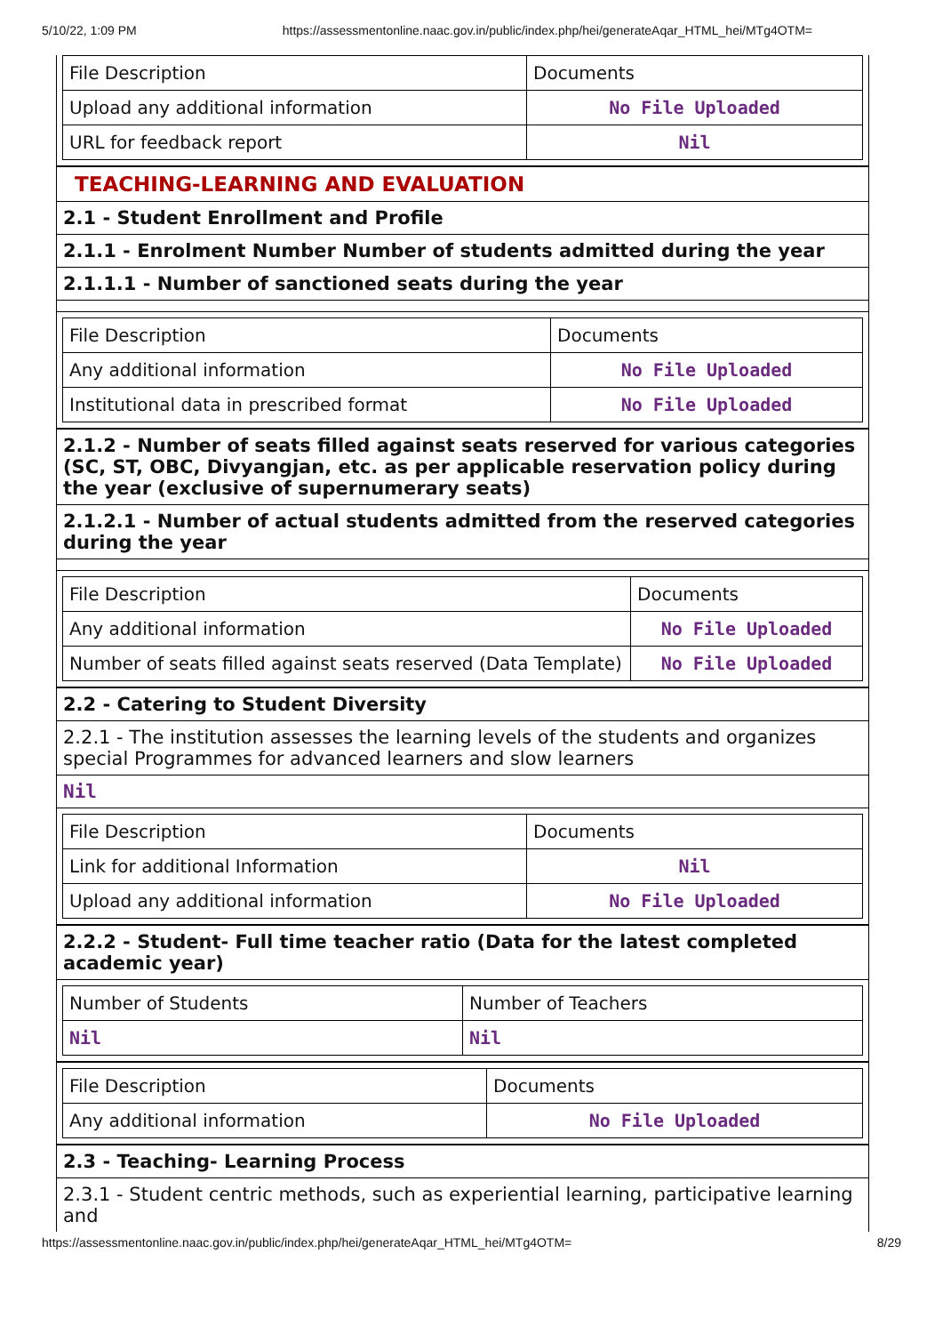5/10/22, 1:09 PM https://assessmentonline.naac.gov.in/public/index.php/hei/generateAqar_HTML_hei/MTg4OTM=
| File Description | Documents |
| Upload any additional information | No File Uploaded |
| URL for feedback report | Nil |
TEACHING-LEARNING AND EVALUATION
2.1 - Student Enrollment and Profile
2.1.1 - Enrolment Number Number of students admitted during the year
2.1.1.1 - Number of sanctioned seats during the year
| File Description | Documents |
| Any additional information | No File Uploaded |
| Institutional data in prescribed format | No File Uploaded |
2.1.2 - Number of seats filled against seats reserved for various categories (SC, ST, OBC, Divyangjan, etc. as per applicable reservation policy during the year (exclusive of supernumerary seats)
2.1.2.1 - Number of actual students admitted from the reserved categories
during the year
| File Description | Documents |
| Any additional information | No File Uploaded |
| Number of seats filled against seats reserved (Data Template) | No File Uploaded |
2.2 - Catering to Student Diversity
2.2.1 - The institution assesses the learning levels of the students and organizes special Programmes for advanced learners and slow learners
Nil
| File Description | Documents |
| Link for additional Information | Nil |
| Upload any additional information | No File Uploaded |
2.2.2 - Student- Full time teacher ratio (Data for the latest completed academic year)
| Number of Students | Number of Teachers |
| Nil | Nil |
| File Description | Documents |
| Any additional information | No File Uploaded |
2.3 - Teaching- Learning Process
2.3.1 - Student centric methods, such as experiential learning, participative learning and
https://assessmentonline.naac.gov.in/public/index.php/hei/generateAqar_HTML_hei/MTg4OTM= 8/29